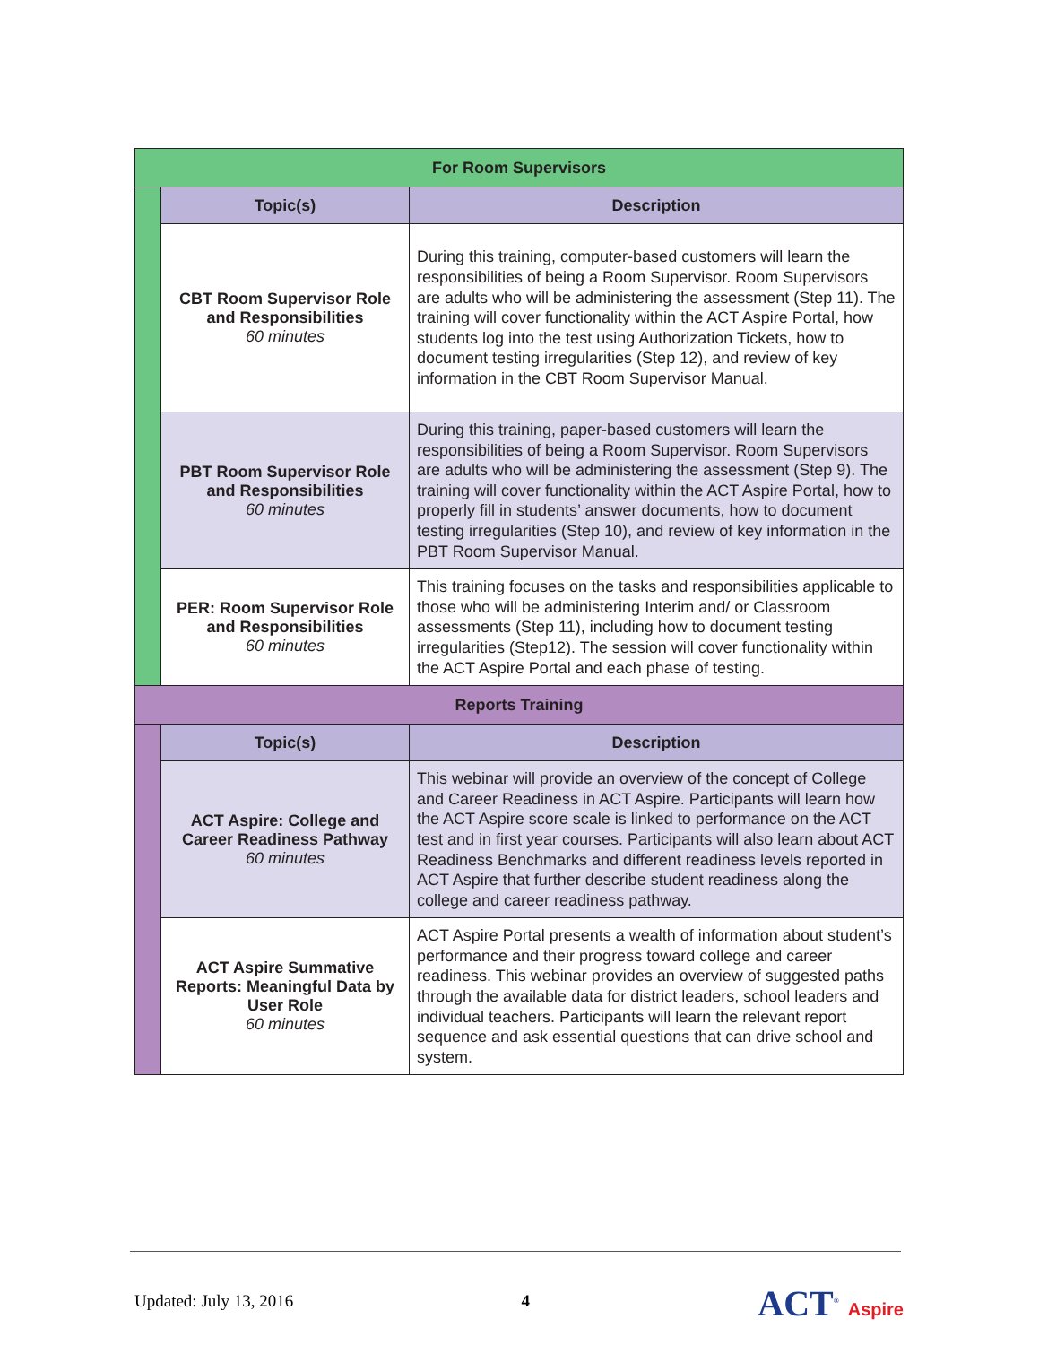| For Room Supervisors | | |
| --- | --- | --- |
| | Topic(s) | Description |
| | CBT Room Supervisor Role and Responsibilities 60 minutes | During this training, computer-based customers will learn the responsibilities of being a Room Supervisor. Room Supervisors are adults who will be administering the assessment (Step 11). The training will cover functionality within the ACT Aspire Portal, how students log into the test using Authorization Tickets, how to document testing irregularities (Step 12), and review of key information in the CBT Room Supervisor Manual. |
| | PBT Room Supervisor Role and Responsibilities 60 minutes | During this training, paper-based customers will learn the responsibilities of being a Room Supervisor. Room Supervisors are adults who will be administering the assessment (Step 9). The training will cover functionality within the ACT Aspire Portal, how to properly fill in students’ answer documents, how to document testing irregularities (Step 10), and review of key information in the PBT Room Supervisor Manual. |
| | PER: Room Supervisor Role and Responsibilities 60 minutes | This training focuses on the tasks and responsibilities applicable to those who will be administering Interim and/ or Classroom assessments (Step 11), including how to document testing irregularities (Step12). The session will cover functionality within the ACT Aspire Portal and each phase of testing. |
| Reports Training | | |
| | Topic(s) | Description |
| | ACT Aspire: College and Career Readiness Pathway 60 minutes | This webinar will provide an overview of the concept of College and Career Readiness in ACT Aspire. Participants will learn how the ACT Aspire score scale is linked to performance on the ACT test and in first year courses. Participants will also learn about ACT Readiness Benchmarks and different readiness levels reported in ACT Aspire that further describe student readiness along the college and career readiness pathway. |
| | ACT Aspire Summative Reports: Meaningful Data by User Role 60 minutes | ACT Aspire Portal presents a wealth of information about student’s performance and their progress toward college and career readiness. This webinar provides an overview of suggested paths through the available data for district leaders, school leaders and individual teachers. Participants will learn the relevant report sequence and ask essential questions that can drive school and system. |
Updated: July 13, 2016 4
ACT<sup>®</sup> Aspire